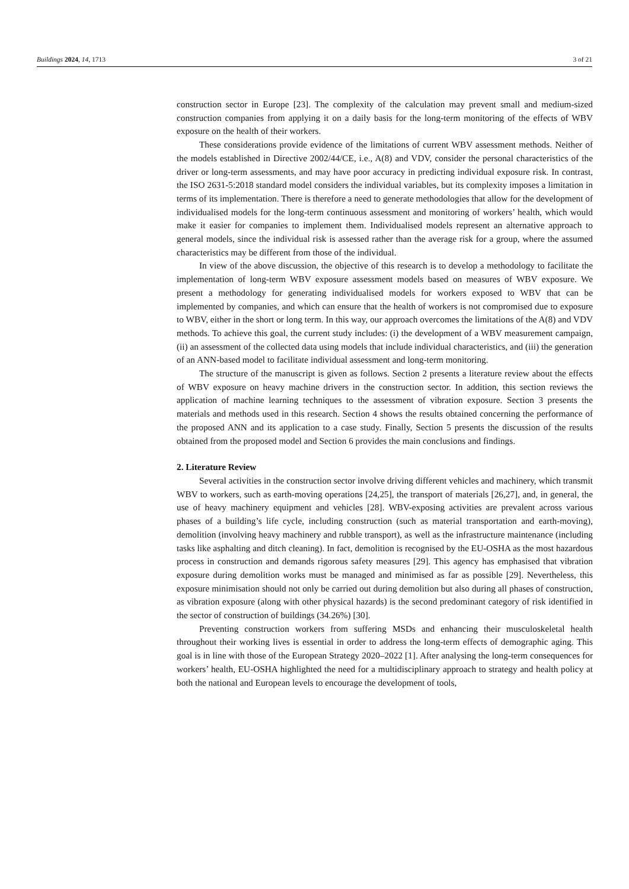Buildings 2024, 14, 1713 3 of 21
construction sector in Europe [23]. The complexity of the calculation may prevent small and medium-sized construction companies from applying it on a daily basis for the long-term monitoring of the effects of WBV exposure on the health of their workers.
These considerations provide evidence of the limitations of current WBV assessment methods. Neither of the models established in Directive 2002/44/CE, i.e., A(8) and VDV, consider the personal characteristics of the driver or long-term assessments, and may have poor accuracy in predicting individual exposure risk. In contrast, the ISO 2631-5:2018 standard model considers the individual variables, but its complexity imposes a limitation in terms of its implementation. There is therefore a need to generate methodologies that allow for the development of individualised models for the long-term continuous assessment and monitoring of workers’ health, which would make it easier for companies to implement them. Individualised models represent an alternative approach to general models, since the individual risk is assessed rather than the average risk for a group, where the assumed characteristics may be different from those of the individual.
In view of the above discussion, the objective of this research is to develop a methodology to facilitate the implementation of long-term WBV exposure assessment models based on measures of WBV exposure. We present a methodology for generating individualised models for workers exposed to WBV that can be implemented by companies, and which can ensure that the health of workers is not compromised due to exposure to WBV, either in the short or long term. In this way, our approach overcomes the limitations of the A(8) and VDV methods. To achieve this goal, the current study includes: (i) the development of a WBV measurement campaign, (ii) an assessment of the collected data using models that include individual characteristics, and (iii) the generation of an ANN-based model to facilitate individual assessment and long-term monitoring.
The structure of the manuscript is given as follows. Section 2 presents a literature review about the effects of WBV exposure on heavy machine drivers in the construction sector. In addition, this section reviews the application of machine learning techniques to the assessment of vibration exposure. Section 3 presents the materials and methods used in this research. Section 4 shows the results obtained concerning the performance of the proposed ANN and its application to a case study. Finally, Section 5 presents the discussion of the results obtained from the proposed model and Section 6 provides the main conclusions and findings.
2. Literature Review
Several activities in the construction sector involve driving different vehicles and machinery, which transmit WBV to workers, such as earth-moving operations [24,25], the transport of materials [26,27], and, in general, the use of heavy machinery equipment and vehicles [28]. WBV-exposing activities are prevalent across various phases of a building’s life cycle, including construction (such as material transportation and earth-moving), demolition (involving heavy machinery and rubble transport), as well as the infrastructure maintenance (including tasks like asphalting and ditch cleaning). In fact, demolition is recognised by the EU-OSHA as the most hazardous process in construction and demands rigorous safety measures [29]. This agency has emphasised that vibration exposure during demolition works must be managed and minimised as far as possible [29]. Nevertheless, this exposure minimisation should not only be carried out during demolition but also during all phases of construction, as vibration exposure (along with other physical hazards) is the second predominant category of risk identified in the sector of construction of buildings (34.26%) [30].
Preventing construction workers from suffering MSDs and enhancing their musculoskeletal health throughout their working lives is essential in order to address the long-term effects of demographic aging. This goal is in line with those of the European Strategy 2020–2022 [1]. After analysing the long-term consequences for workers’ health, EU-OSHA highlighted the need for a multidisciplinary approach to strategy and health policy at both the national and European levels to encourage the development of tools,